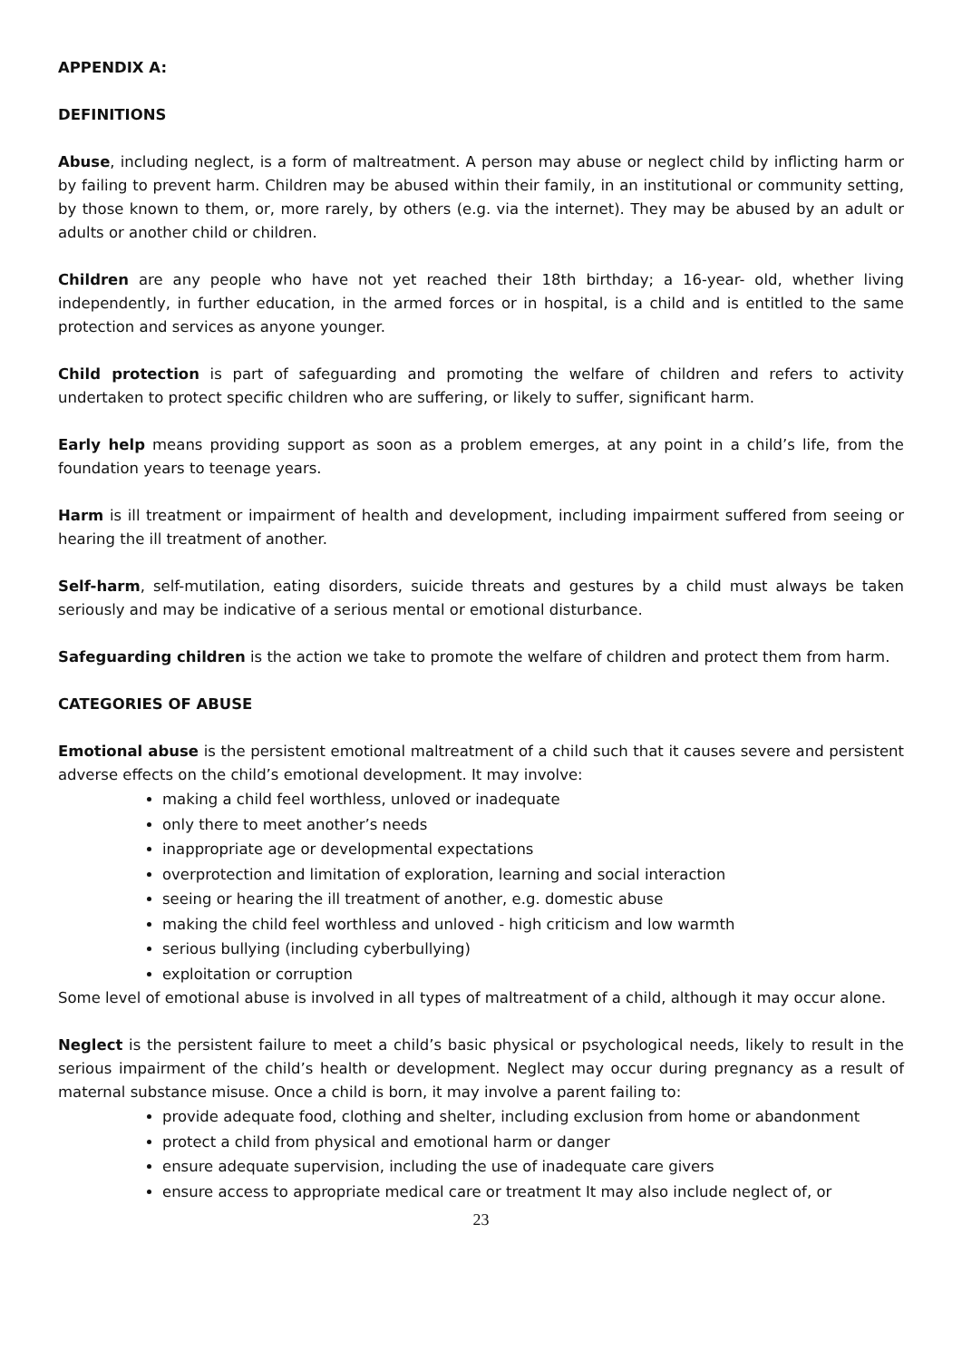APPENDIX A:
DEFINITIONS
Abuse, including neglect, is a form of maltreatment. A person may abuse or neglect child by inflicting harm or by failing to prevent harm. Children may be abused within their family, in an institutional or community setting, by those known to them, or, more rarely, by others (e.g. via the internet). They may be abused by an adult or adults or another child or children.
Children are any people who have not yet reached their 18th birthday; a 16-year- old, whether living independently, in further education, in the armed forces or in hospital, is a child and is entitled to the same protection and services as anyone younger.
Child protection is part of safeguarding and promoting the welfare of children and refers to activity undertaken to protect specific children who are suffering, or likely to suffer, significant harm.
Early help means providing support as soon as a problem emerges, at any point in a child’s life, from the foundation years to teenage years.
Harm is ill treatment or impairment of health and development, including impairment suffered from seeing or hearing the ill treatment of another.
Self-harm, self-mutilation, eating disorders, suicide threats and gestures by a child must always be taken seriously and may be indicative of a serious mental or emotional disturbance.
Safeguarding children is the action we take to promote the welfare of children and protect them from harm.
CATEGORIES OF ABUSE
Emotional abuse is the persistent emotional maltreatment of a child such that it causes severe and persistent adverse effects on the child’s emotional development. It may involve:
making a child feel worthless, unloved or inadequate
only there to meet another’s needs
inappropriate age or developmental expectations
overprotection and limitation of exploration, learning and social interaction
seeing or hearing the ill treatment of another, e.g. domestic abuse
making the child feel worthless and unloved - high criticism and low warmth
serious bullying (including cyberbullying)
exploitation or corruption
Some level of emotional abuse is involved in all types of maltreatment of a child, although it may occur alone.
Neglect is the persistent failure to meet a child’s basic physical or psychological needs, likely to result in the serious impairment of the child’s health or development. Neglect may occur during pregnancy as a result of maternal substance misuse. Once a child is born, it may involve a parent failing to:
provide adequate food, clothing and shelter, including exclusion from home or abandonment
protect a child from physical and emotional harm or danger
ensure adequate supervision, including the use of inadequate care givers
ensure access to appropriate medical care or treatment It may also include neglect of, or
23